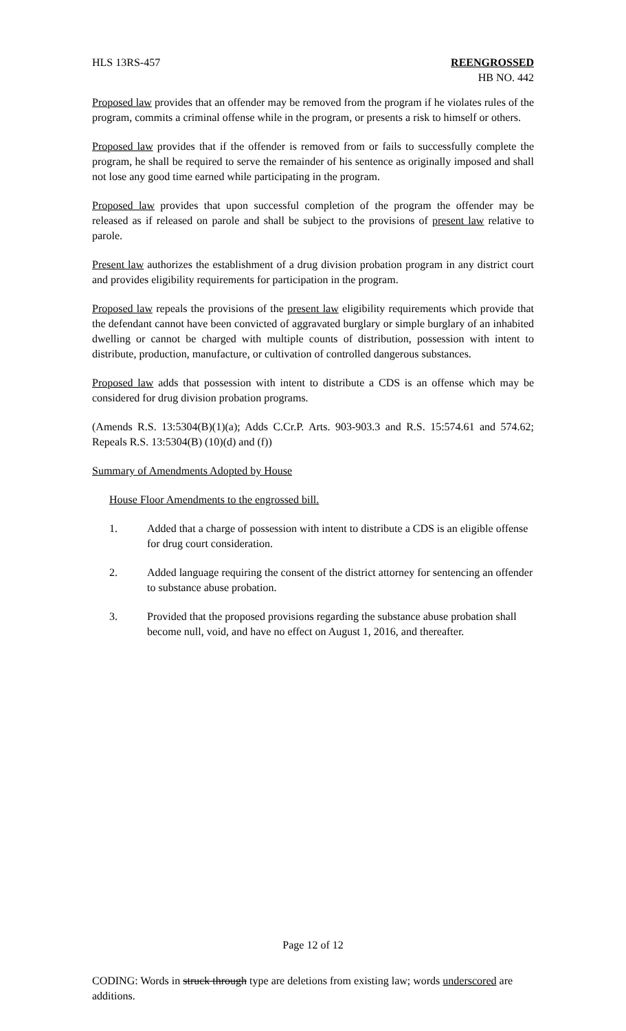HLS 13RS-457 REENGROSSED
HB NO. 442
Proposed law provides that an offender may be removed from the program if he violates rules of the program, commits a criminal offense while in the program, or presents a risk to himself or others.
Proposed law provides that if the offender is removed from or fails to successfully complete the program, he shall be required to serve the remainder of his sentence as originally imposed and shall not lose any good time earned while participating in the program.
Proposed law provides that upon successful completion of the program the offender may be released as if released on parole and shall be subject to the provisions of present law relative to parole.
Present law authorizes the establishment of a drug division probation program in any district court and provides eligibility requirements for participation in the program.
Proposed law repeals the provisions of the present law eligibility requirements which provide that the defendant cannot have been convicted of aggravated burglary or simple burglary of an inhabited dwelling or cannot be charged with multiple counts of distribution, possession with intent to distribute, production, manufacture, or cultivation of controlled dangerous substances.
Proposed law adds that possession with intent to distribute a CDS is an offense which may be considered for drug division probation programs.
(Amends R.S. 13:5304(B)(1)(a); Adds C.Cr.P. Arts. 903-903.3 and R.S. 15:574.61 and 574.62; Repeals R.S. 13:5304(B) (10)(d) and (f))
Summary of Amendments Adopted by House
House Floor Amendments to the engrossed bill.
1. Added that a charge of possession with intent to distribute a CDS is an eligible offense for drug court consideration.
2. Added language requiring the consent of the district attorney for sentencing an offender to substance abuse probation.
3. Provided that the proposed provisions regarding the substance abuse probation shall become null, void, and have no effect on August 1, 2016, and thereafter.
Page 12 of 12
CODING: Words in struck through type are deletions from existing law; words underscored are additions.